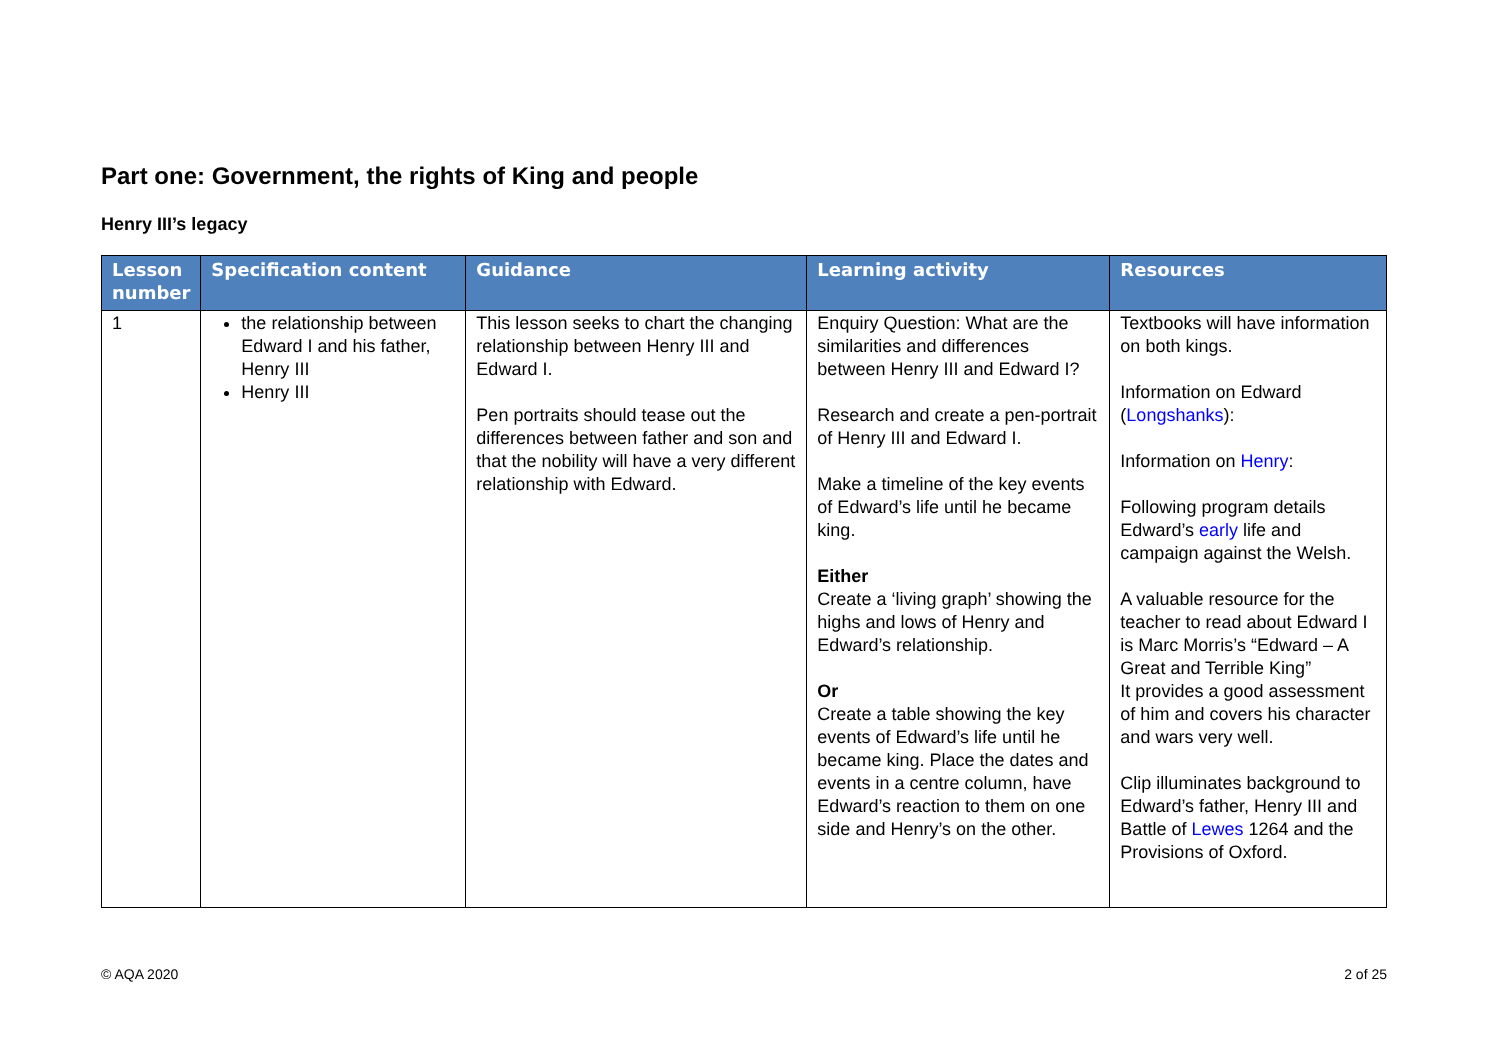Part one: Government, the rights of King and people
Henry III’s legacy
| Lesson number | Specification content | Guidance | Learning activity | Resources |
| --- | --- | --- | --- | --- |
| 1 | the relationship between Edward I and his father, Henry III Henry III | This lesson seeks to chart the changing relationship between Henry III and Edward I. Pen portraits should tease out the differences between father and son and that the nobility will have a very different relationship with Edward. | Enquiry Question: What are the similarities and differences between Henry III and Edward I? Research and create a pen-portrait of Henry III and Edward I. Make a timeline of the key events of Edward’s life until he became king. Either Create a ‘living graph’ showing the highs and lows of Henry and Edward’s relationship. Or Create a table showing the key events of Edward’s life until he became king. Place the dates and events in a centre column, have Edward’s reaction to them on one side and Henry’s on the other. | Textbooks will have information on both kings. Information on Edward ( Longshanks ): Information on Henry : Following program details Edward’s early life and campaign against the Welsh. A valuable resource for the teacher to read about Edward I is Marc Morris’s “Edward – A Great and Terrible King” It provides a good assessment of him and covers his character and wars very well. Clip illuminates background to Edward’s father, Henry III and Battle of Lewes 1264 and the Provisions of Oxford. |
© AQA 2020 2 of 25